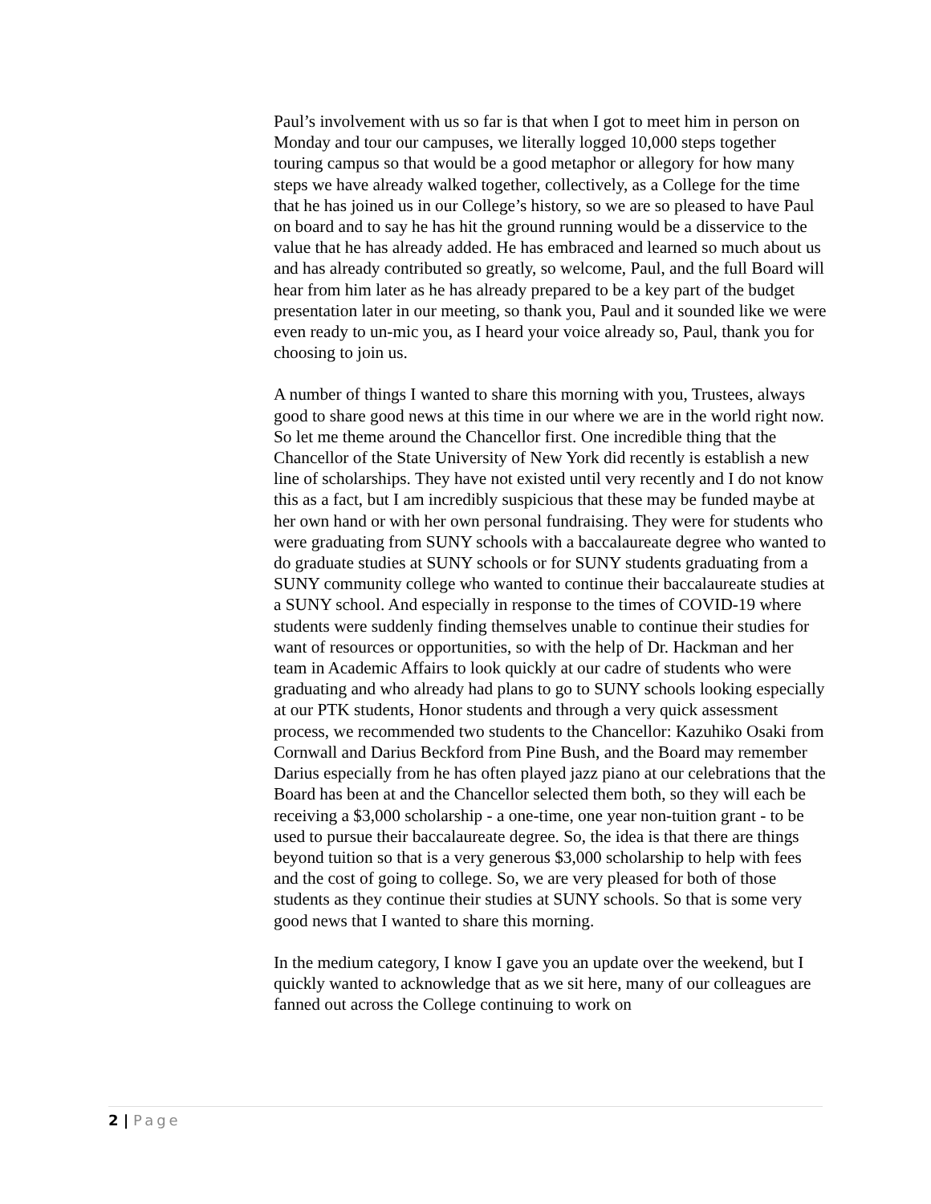Paul’s involvement with us so far is that when I got to meet him in person on Monday and tour our campuses, we literally logged 10,000 steps together touring campus so that would be a good metaphor or allegory for how many steps we have already walked together, collectively, as a College for the time that he has joined us in our College’s history, so we are so pleased to have Paul on board and to say he has hit the ground running would be a disservice to the value that he has already added. He has embraced and learned so much about us and has already contributed so greatly, so welcome, Paul, and the full Board will hear from him later as he has already prepared to be a key part of the budget presentation later in our meeting, so thank you, Paul and it sounded like we were even ready to un-mic you, as I heard your voice already so, Paul, thank you for choosing to join us.
A number of things I wanted to share this morning with you, Trustees, always good to share good news at this time in our where we are in the world right now. So let me theme around the Chancellor first. One incredible thing that the Chancellor of the State University of New York did recently is establish a new line of scholarships. They have not existed until very recently and I do not know this as a fact, but I am incredibly suspicious that these may be funded maybe at her own hand or with her own personal fundraising. They were for students who were graduating from SUNY schools with a baccalaureate degree who wanted to do graduate studies at SUNY schools or for SUNY students graduating from a SUNY community college who wanted to continue their baccalaureate studies at a SUNY school. And especially in response to the times of COVID-19 where students were suddenly finding themselves unable to continue their studies for want of resources or opportunities, so with the help of Dr. Hackman and her team in Academic Affairs to look quickly at our cadre of students who were graduating and who already had plans to go to SUNY schools looking especially at our PTK students, Honor students and through a very quick assessment process, we recommended two students to the Chancellor: Kazuhiko Osaki from Cornwall and Darius Beckford from Pine Bush, and the Board may remember Darius especially from he has often played jazz piano at our celebrations that the Board has been at and the Chancellor selected them both, so they will each be receiving a $3,000 scholarship - a one-time, one year non-tuition grant - to be used to pursue their baccalaureate degree. So, the idea is that there are things beyond tuition so that is a very generous $3,000 scholarship to help with fees and the cost of going to college. So, we are very pleased for both of those students as they continue their studies at SUNY schools. So that is some very good news that I wanted to share this morning.
In the medium category, I know I gave you an update over the weekend, but I quickly wanted to acknowledge that as we sit here, many of our colleagues are fanned out across the College continuing to work on
2 | Page